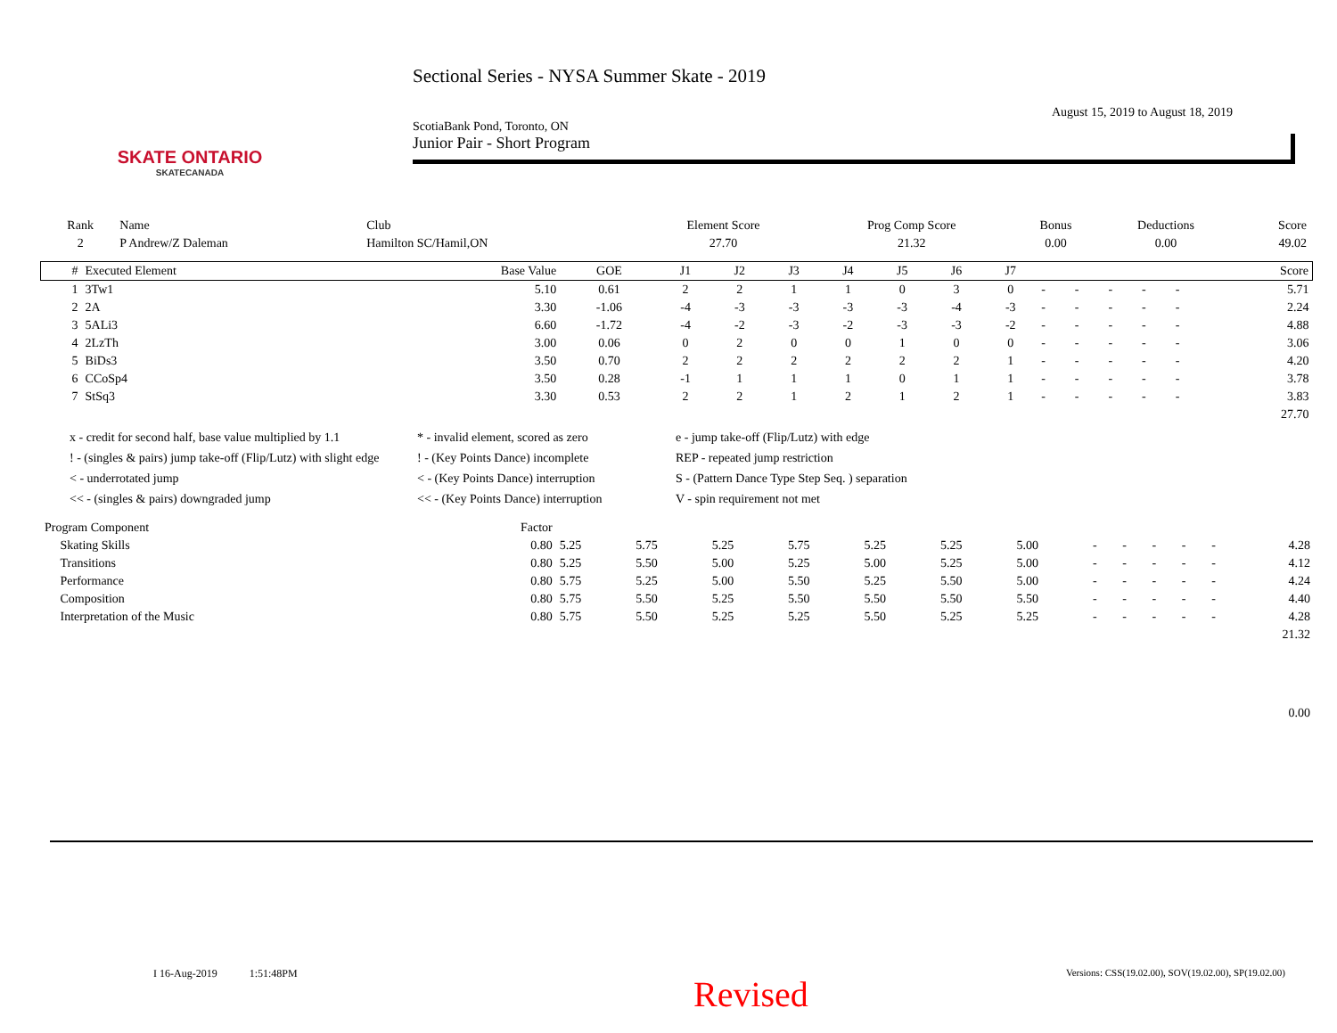SKATE ONTARIO
SKATECANADA
Sectional Series - NYSA Summer Skate - 2019
August 15, 2019 to August 18, 2019
ScotiaBank Pond, Toronto, ON
Junior Pair - Short Program
| Rank | Name | Club | Element Score | Prog Comp Score | Bonus | Deductions | Score |
| --- | --- | --- | --- | --- | --- | --- | --- |
| 2 | P Andrew/Z Daleman | Hamilton SC/Hamil,ON | 27.70 | 21.32 | 0.00 | 0.00 | 49.02 |
| # | Executed Element | Base Value | GOE | J1 | J2 | J3 | J4 | J5 | J6 | J7 | | | | | | Score |
| --- | --- | --- | --- | --- | --- | --- | --- | --- | --- | --- | --- | --- | --- | --- | --- | --- |
| 1 | 3Tw1 | 5.10 | 0.61 | 2 | 2 | 1 | 1 | 0 | 3 | 0 | - | - | - | - | - | 5.71 |
| 2 | 2A | 3.30 | -1.06 | -4 | -3 | -3 | -3 | -3 | -4 | -3 | - | - | - | - | - | 2.24 |
| 3 | 5ALi3 | 6.60 | -1.72 | -4 | -2 | -3 | -2 | -3 | -3 | -2 | - | - | - | - | - | 4.88 |
| 4 | 2LzTh | 3.00 | 0.06 | 0 | 2 | 0 | 0 | 1 | 0 | 0 | - | - | - | - | - | 3.06 |
| 5 | BiDs3 | 3.50 | 0.70 | 2 | 2 | 2 | 2 | 2 | 2 | 1 | - | - | - | - | - | 4.20 |
| 6 | CCoSp4 | 3.50 | 0.28 | -1 | 1 | 1 | 1 | 0 | 1 | 1 | - | - | - | - | - | 3.78 |
| 7 | StSq3 | 3.30 | 0.53 | 2 | 2 | 1 | 2 | 1 | 2 | 1 | - | - | - | - | - | 3.83 |
| 27.70 | | | | | | | | | | | | | | | | |
x - credit for second half, base value multiplied by 1.1
* - invalid element, scored as zero
e - jump take-off (Flip/Lutz) with edge
! - (singles & pairs) jump take-off (Flip/Lutz) with slight edge
! - (Key Points Dance) incomplete
REP - repeated jump restriction
< - underrotated jump
< - (Key Points Dance) interruption
S - (Pattern Dance Type Step Seq. ) separation
<< - (singles & pairs) downgraded jump
<< - (Key Points Dance) interruption
V - spin requirement not met
| Program Component | Factor | | | | | | | | | | | | | |
| --- | --- | --- | --- | --- | --- | --- | --- | --- | --- | --- | --- | --- | --- | --- |
| Skating Skills | 0.80 | 5.25 | 5.75 | 5.25 | 5.75 | 5.25 | 5.25 | 5.00 | - | - | - | - | - | 4.28 |
| Transitions | 0.80 | 5.25 | 5.50 | 5.00 | 5.25 | 5.00 | 5.25 | 5.00 | - | - | - | - | - | 4.12 |
| Performance | 0.80 | 5.75 | 5.25 | 5.00 | 5.50 | 5.25 | 5.50 | 5.00 | - | - | - | - | - | 4.24 |
| Composition | 0.80 | 5.75 | 5.50 | 5.25 | 5.50 | 5.50 | 5.50 | 5.50 | - | - | - | - | - | 4.40 |
| Interpretation of the Music | 0.80 | 5.75 | 5.50 | 5.25 | 5.25 | 5.50 | 5.25 | 5.25 | - | - | - | - | - | 4.28 |
| 21.32 | | | | | | | | | | | | | | |
| 0.00 | | | | | | | | | | | | | | |
I 16-Aug-2019 1:51:48PM
Revised
Versions: CSS(19.02.00), SOV(19.02.00), SP(19.02.00)